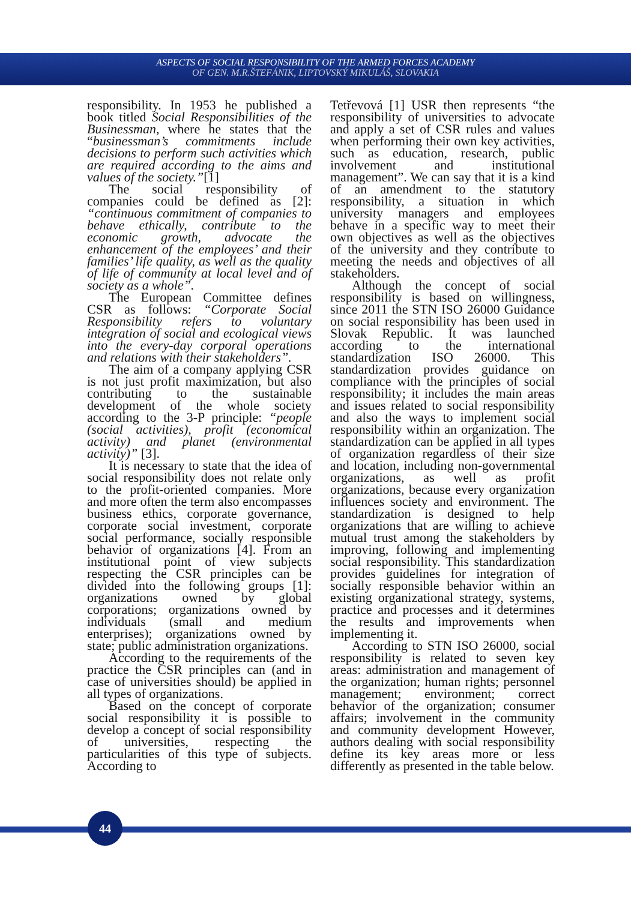ASPECTS OF SOCIAL RESPONSIBILITY OF THE ARMED FORCES ACADEMY
OF GEN. M.R.ŠTEFÁNIK, LIPTOVSKÝ MIKULÁŠ, SLOVAKIA
responsibility. In 1953 he published a book titled Social Responsibilities of the Businessman, where he states that the “businessman’s commitments include decisions to perform such activities which are required according to the aims and values of the society.”[1]
The social responsibility of companies could be defined as [2]: “continuous commitment of companies to behave ethically, contribute to the economic growth, advocate the enhancement of the employees’ and their families’ life quality, as well as the quality of life of community at local level and of society as a whole”.
The European Committee defines CSR as follows: “Corporate Social Responsibility refers to voluntary integration of social and ecological views into the every-day corporal operations and relations with their stakeholders”.
The aim of a company applying CSR is not just profit maximization, but also contributing to the sustainable development of the whole society according to the 3-P principle: “people (social activities), profit (economical activity) and planet (environmental activity)” [3].
It is necessary to state that the idea of social responsibility does not relate only to the profit-oriented companies. More and more often the term also encompasses business ethics, corporate governance, corporate social investment, corporate social performance, socially responsible behavior of organizations [4]. From an institutional point of view subjects respecting the CSR principles can be divided into the following groups [1]: organizations owned by global corporations; organizations owned by individuals (small and medium enterprises); organizations owned by state; public administration organizations.
According to the requirements of the practice the CSR principles can (and in case of universities should) be applied in all types of organizations.
Based on the concept of corporate social responsibility it is possible to develop a concept of social responsibility of universities, respecting the particularities of this type of subjects. According to
Tetřevová [1] USR then represents “the responsibility of universities to advocate and apply a set of CSR rules and values when performing their own key activities, such as education, research, public involvement and institutional management”. We can say that it is a kind of an amendment to the statutory responsibility, a situation in which university managers and employees behave in a specific way to meet their own objectives as well as the objectives of the university and they contribute to meeting the needs and objectives of all stakeholders.
Although the concept of social responsibility is based on willingness, since 2011 the STN ISO 26000 Guidance on social responsibility has been used in Slovak Republic. It was launched according to the international standardization ISO 26000. This standardization provides guidance on compliance with the principles of social responsibility; it includes the main areas and issues related to social responsibility and also the ways to implement social responsibility within an organization. The standardization can be applied in all types of organization regardless of their size and location, including non-governmental organizations, as well as profit organizations, because every organization influences society and environment. The standardization is designed to help organizations that are willing to achieve mutual trust among the stakeholders by improving, following and implementing social responsibility. This standardization provides guidelines for integration of socially responsible behavior within an existing organizational strategy, systems, practice and processes and it determines the results and improvements when implementing it.
According to STN ISO 26000, social responsibility is related to seven key areas: administration and management of the organization; human rights; personnel management; environment; correct behavior of the organization; consumer affairs; involvement in the community and community development However, authors dealing with social responsibility define its key areas more or less differently as presented in the table below.
44